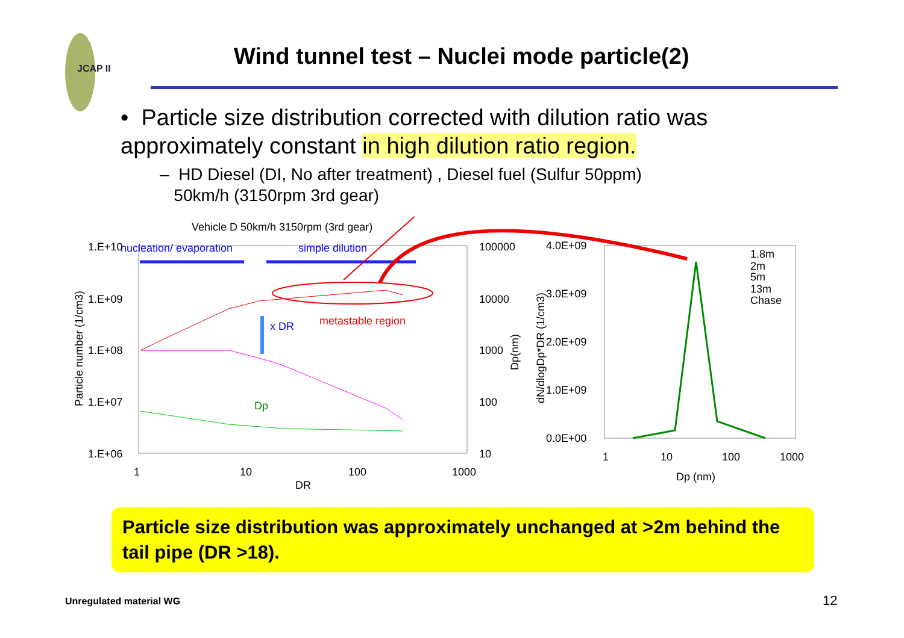JCAP II
Wind tunnel test – Nuclei mode particle(2)
• Particle size distribution corrected with dilution ratio was approximately constant in high dilution ratio region.
– HD Diesel (DI, No after treatment) , Diesel fuel (Sulfur 50ppm)
50km/h (3150rpm 3rd gear)
Vehicle D 50km/h 3150rpm (3rd gear)
nucleation/ evaporation
simple dilution
metastable region
x DR
Dp
1.E+10
1.E+09
1.E+08
1.E+07
1.E+06
1
10
100
1000
DR
100000
10000
1000
100
10
4.0E+09
3.0E+09
2.0E+09
1.0E+09
0.0E+00
1
10
100
1000
Dp (nm)
1.8m
2m
5m
13m
Chase
Particle number (1/cm3)
Dp(nm)
dN/dlogDp*DR (1/cm3)
Particle size distribution was approximately unchanged at >2m behind the tail pipe (DR >18).
Unregulated material WG 12